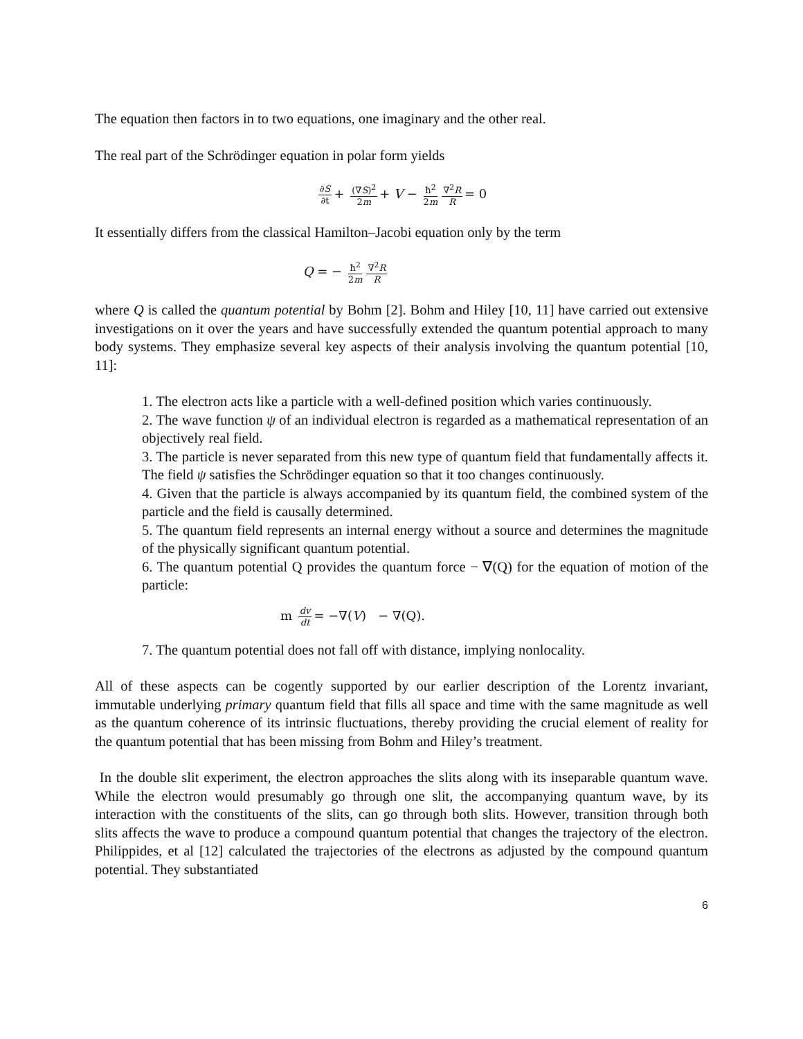The equation then factors in to two equations, one imaginary and the other real.
The real part of the Schrödinger equation in polar form yields
∂S ∂t + (∇S)<sup>2</sup> 2m + V − ħ<sup>2</sup> 2m ∇<sup>2</sup>R R = 0
It essentially differs from the classical Hamilton–Jacobi equation only by the term
Q = − ħ<sup>2</sup> 2m ∇<sup>2</sup>R R
where Q is called the quantum potential by Bohm [2]. Bohm and Hiley [10, 11] have carried out extensive investigations on it over the years and have successfully extended the quantum potential approach to many body systems. They emphasize several key aspects of their analysis involving the quantum potential [10, 11]:
1. The electron acts like a particle with a well-defined position which varies continuously.
2. The wave function ψ of an individual electron is regarded as a mathematical representation of an objectively real field.
3. The particle is never separated from this new type of quantum field that fundamentally affects it. The field ψ satisfies the Schrödinger equation so that it too changes continuously.
4. Given that the particle is always accompanied by its quantum field, the combined system of the particle and the field is causally determined.
5. The quantum field represents an internal energy without a source and determines the magnitude of the physically significant quantum potential.
6. The quantum potential Q provides the quantum force − ∇(Q) for the equation of motion of the particle:
m dv dt = −∇(V) − ∇(Q).
7. The quantum potential does not fall off with distance, implying nonlocality.
All of these aspects can be cogently supported by our earlier description of the Lorentz invariant, immutable underlying primary quantum field that fills all space and time with the same magnitude as well as the quantum coherence of its intrinsic fluctuations, thereby providing the crucial element of reality for the quantum potential that has been missing from Bohm and Hiley’s treatment.
In the double slit experiment, the electron approaches the slits along with its inseparable quantum wave. While the electron would presumably go through one slit, the accompanying quantum wave, by its interaction with the constituents of the slits, can go through both slits. However, transition through both slits affects the wave to produce a compound quantum potential that changes the trajectory of the electron. Philippides, et al [12] calculated the trajectories of the electrons as adjusted by the compound quantum potential. They substantiated
6